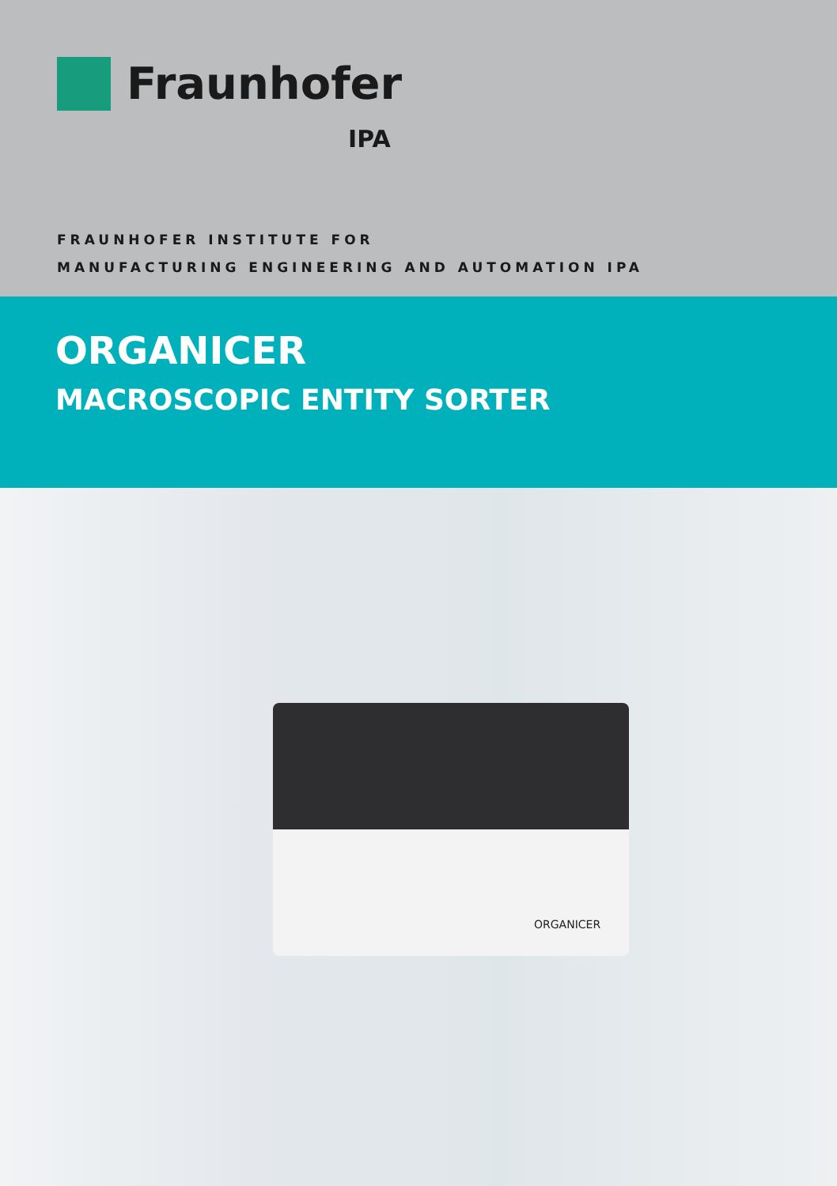Fraunhofer
IPA
FRAUNHOFER INSTITUTE FOR
MANUFACTURING ENGINEERING AND AUTOMATION IPA
ORGANICER
MACROSCOPIC ENTITY SORTER
ORGANICER